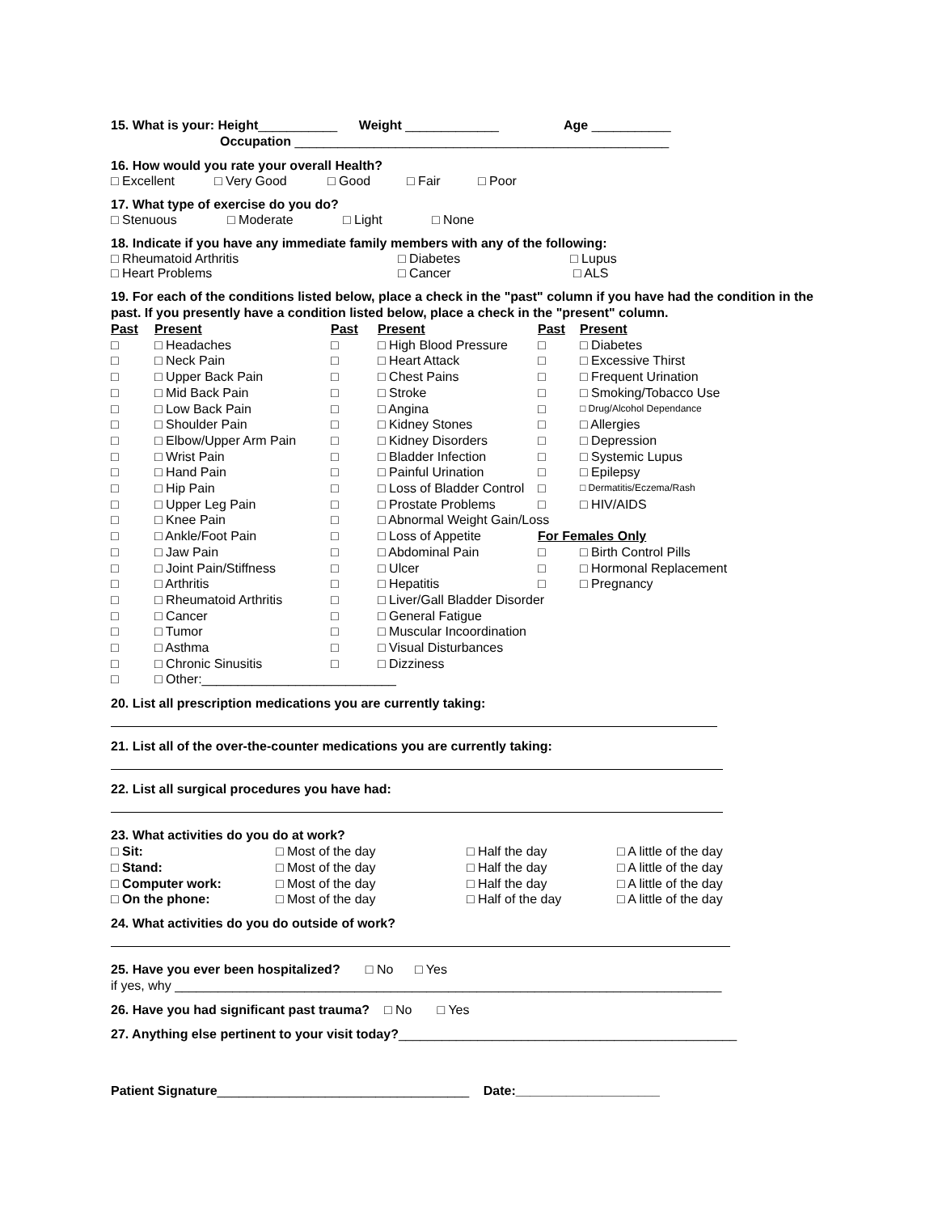15. What is your: Height___________ Weight _____________ Age ___________
Occupation ____________________________________________________
16. How would you rate your overall Health?
□ Excellent □ Very Good □ Good □ Fair □ Poor
17. What type of exercise do you do?
□ Stenuous □ Moderate □ Light □ None
18. Indicate if you have any immediate family members with any of the following:
□ Rheumatoid Arthritis □ Diabetes □ Lupus
□ Heart Problems □ Cancer □ ALS
19. For each of the conditions listed below, place a check in the "past" column if you have had the condition in the past. If you presently have a condition listed below, place a check in the "present" column.
| Past | Present | Past | Present | Past | Present |
| □ | □ Headaches | □ | □ High Blood Pressure | □ | □ Diabetes |
| □ | □ Neck Pain | □ | □ Heart Attack | □ | □ Excessive Thirst |
| □ | □ Upper Back Pain | □ | □ Chest Pains | □ | □ Frequent Urination |
| □ | □ Mid Back Pain | □ | □ Stroke | □ | □ Smoking/Tobacco Use |
| □ | □ Low Back Pain | □ | □ Angina | □ | □ Drug/Alcohol Dependance |
| □ | □ Shoulder Pain | □ | □ Kidney Stones | □ | □ Allergies |
| □ | □ Elbow/Upper Arm Pain | □ | □ Kidney Disorders | □ | □ Depression |
| □ | □ Wrist Pain | □ | □ Bladder Infection | □ | □ Systemic Lupus |
| □ | □ Hand Pain | □ | □ Painful Urination | □ | □ Epilepsy |
| □ | □ Hip Pain | □ | □ Loss of Bladder Control | □ | □ Dermatitis/Eczema/Rash |
| □ | □ Upper Leg Pain | □ | □ Prostate Problems | □ | □ HIV/AIDS |
| □ | □ Knee Pain | □ | □ Abnormal Weight Gain/Loss | | |
| □ | □ Ankle/Foot Pain | □ | □ Loss of Appetite | For Females Only | |
| □ | □ Jaw Pain | □ | □ Abdominal Pain | □ | □ Birth Control Pills |
| □ | □ Joint Pain/Stiffness | □ | □ Ulcer | □ | □ Hormonal Replacement |
| □ | □ Arthritis | □ | □ Hepatitis | □ | □ Pregnancy |
| □ | □ Rheumatoid Arthritis | □ | □ Liver/Gall Bladder Disorder | | |
| □ | □ Cancer | □ | □ General Fatigue | | |
| □ | □ Tumor | □ | □ Muscular Incoordination | | |
| □ | □ Asthma | □ | □ Visual Disturbances | | |
| □ | □ Chronic Sinusitis | □ | □ Dizziness | | |
| □ | □ Other:___________________________ | | | | |
20. List all prescription medications you are currently taking:
21. List all of the over-the-counter medications you are currently taking:
22. List all surgical procedures you have had:
23. What activities do you do at work?
| □ Sit: | □ Most of the day | □ Half the day | □ A little of the day |
| □ Stand: | □ Most of the day | □ Half the day | □ A little of the day |
| □ Computer work: | □ Most of the day | □ Half the day | □ A little of the day |
| □ On the phone: | □ Most of the day | □ Half of the day | □ A little of the day |
24. What activities do you do outside of work?
25. Have you ever been hospitalized? □ No □ Yes
if yes, why ____________________________________________________________________________
26. Have you had significant past trauma? □ No □ Yes
27. Anything else pertinent to your visit today?_______________________________________________
Patient Signature___________________________________ Date:____________________